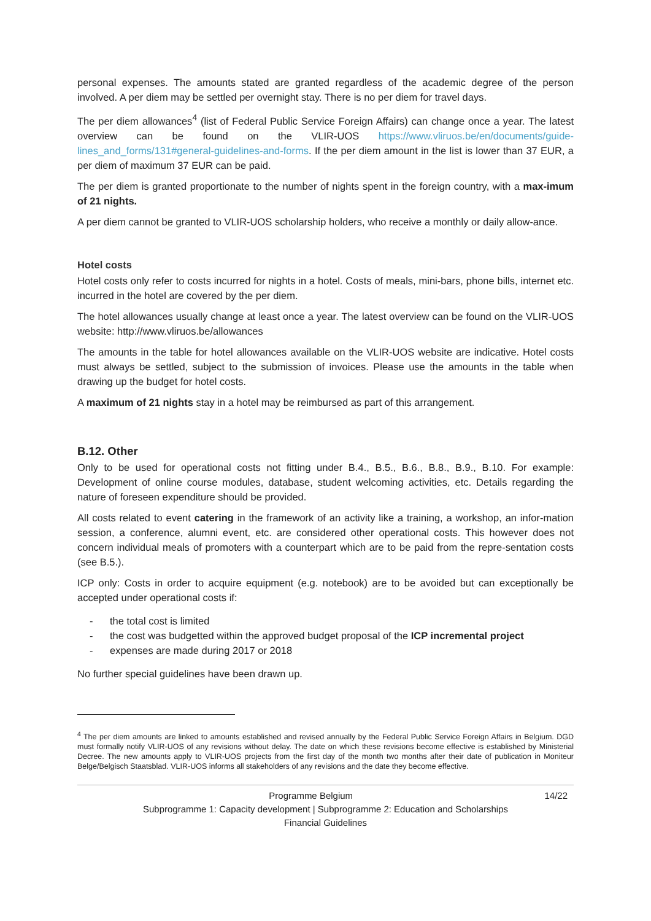personal expenses. The amounts stated are granted regardless of the academic degree of the person involved. A per diem may be settled per overnight stay. There is no per diem for travel days.
The per diem allowances<sup>4</sup> (list of Federal Public Service Foreign Affairs) can change once a year. The latest overview can be found on the VLIR-UOS https://www.vliruos.be/en/documents/guide-lines_and_forms/131#general-guidelines-and-forms. If the per diem amount in the list is lower than 37 EUR, a per diem of maximum 37 EUR can be paid.
The per diem is granted proportionate to the number of nights spent in the foreign country, with a max-imum of 21 nights.
A per diem cannot be granted to VLIR-UOS scholarship holders, who receive a monthly or daily allow-ance.
Hotel costs
Hotel costs only refer to costs incurred for nights in a hotel. Costs of meals, mini-bars, phone bills, internet etc. incurred in the hotel are covered by the per diem.
The hotel allowances usually change at least once a year. The latest overview can be found on the VLIR-UOS website: http://www.vliruos.be/allowances
The amounts in the table for hotel allowances available on the VLIR-UOS website are indicative. Hotel costs must always be settled, subject to the submission of invoices. Please use the amounts in the table when drawing up the budget for hotel costs.
A maximum of 21 nights stay in a hotel may be reimbursed as part of this arrangement.
B.12. Other
Only to be used for operational costs not fitting under B.4., B.5., B.6., B.8., B.9., B.10. For example: Development of online course modules, database, student welcoming activities, etc. Details regarding the nature of foreseen expenditure should be provided.
All costs related to event catering in the framework of an activity like a training, a workshop, an infor-mation session, a conference, alumni event, etc. are considered other operational costs. This however does not concern individual meals of promoters with a counterpart which are to be paid from the repre-sentation costs (see B.5.).
ICP only: Costs in order to acquire equipment (e.g. notebook) are to be avoided but can exceptionally be accepted under operational costs if:
- the total cost is limited
- the cost was budgetted within the approved budget proposal of the ICP incremental project
- expenses are made during 2017 or 2018
No further special guidelines have been drawn up.
<sup>4</sup> The per diem amounts are linked to amounts established and revised annually by the Federal Public Service Foreign Affairs in Belgium. DGD must formally notify VLIR-UOS of any revisions without delay. The date on which these revisions become effective is established by Ministerial Decree. The new amounts apply to VLIR-UOS projects from the first day of the month two months after their date of publication in Moniteur Belge/Belgisch Staatsblad. VLIR-UOS informs all stakeholders of any revisions and the date they become effective.
Programme Belgium 14/22
Subprogramme 1: Capacity development | Subprogramme 2: Education and Scholarships
Financial Guidelines